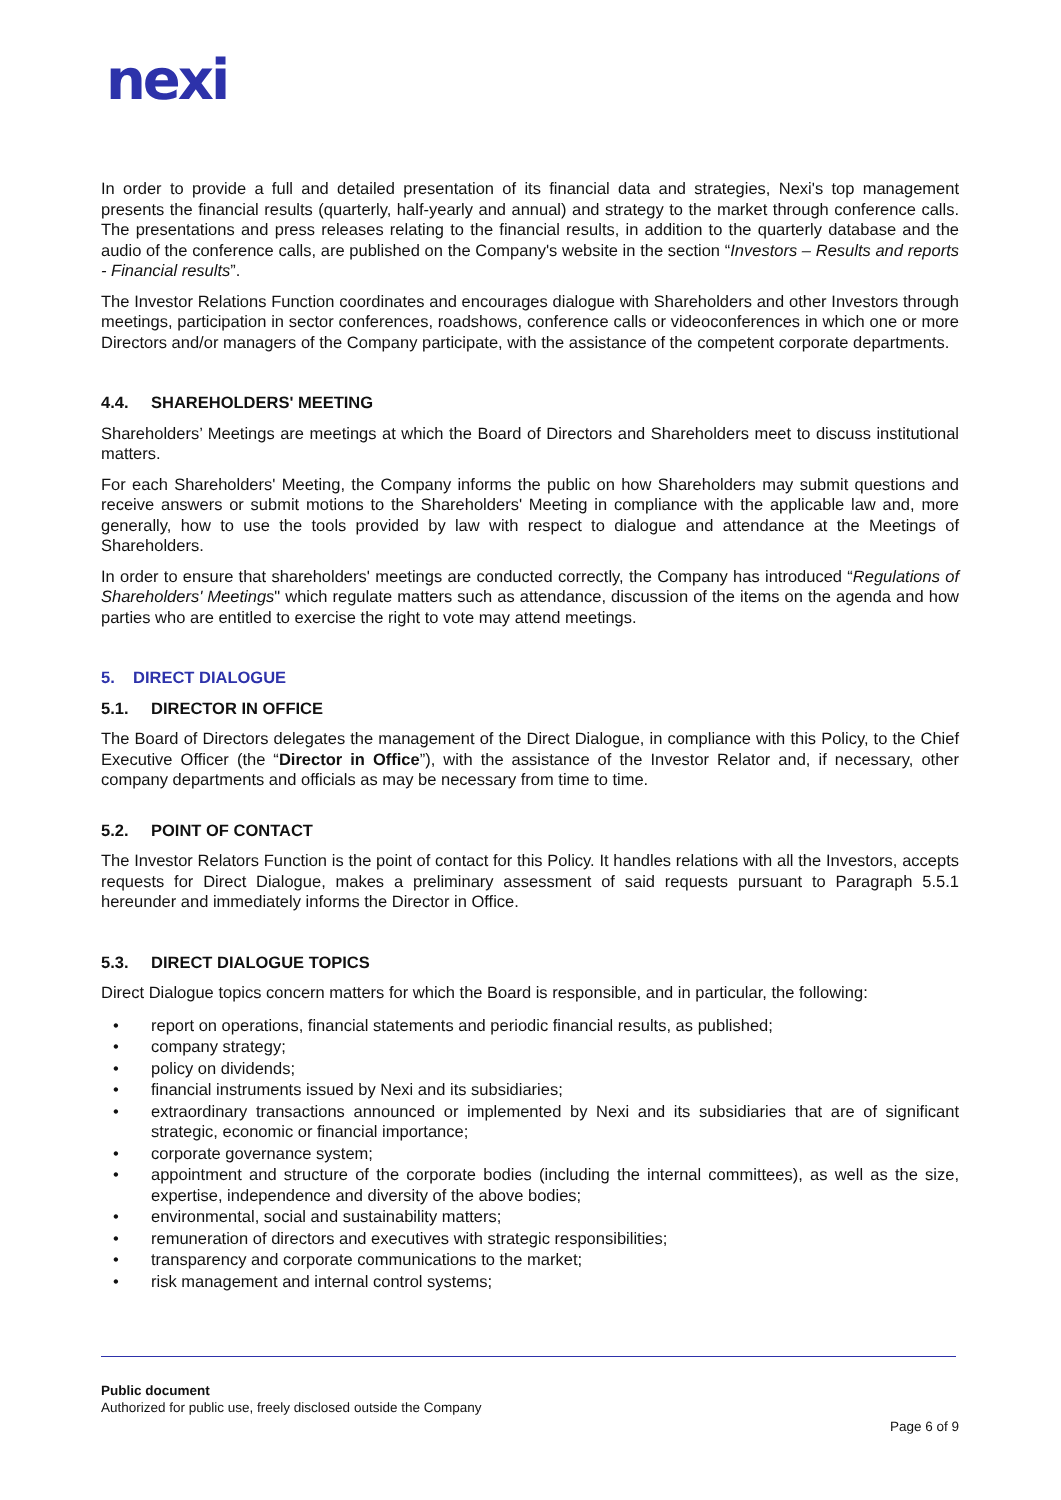nexi
In order to provide a full and detailed presentation of its financial data and strategies, Nexi's top management presents the financial results (quarterly, half-yearly and annual) and strategy to the market through conference calls. The presentations and press releases relating to the financial results, in addition to the quarterly database and the audio of the conference calls, are published on the Company's website in the section “Investors – Results and reports - Financial results”.
The Investor Relations Function coordinates and encourages dialogue with Shareholders and other Investors through meetings, participation in sector conferences, roadshows, conference calls or videoconferences in which one or more Directors and/or managers of the Company participate, with the assistance of the competent corporate departments.
4.4. SHAREHOLDERS' MEETING
Shareholders’ Meetings are meetings at which the Board of Directors and Shareholders meet to discuss institutional matters.
For each Shareholders' Meeting, the Company informs the public on how Shareholders may submit questions and receive answers or submit motions to the Shareholders' Meeting in compliance with the applicable law and, more generally, how to use the tools provided by law with respect to dialogue and attendance at the Meetings of Shareholders.
In order to ensure that shareholders' meetings are conducted correctly, the Company has introduced “Regulations of Shareholders' Meetings" which regulate matters such as attendance, discussion of the items on the agenda and how parties who are entitled to exercise the right to vote may attend meetings.
5. DIRECT DIALOGUE
5.1. DIRECTOR IN OFFICE
The Board of Directors delegates the management of the Direct Dialogue, in compliance with this Policy, to the Chief Executive Officer (the “Director in Office”), with the assistance of the Investor Relator and, if necessary, other company departments and officials as may be necessary from time to time.
5.2. POINT OF CONTACT
The Investor Relators Function is the point of contact for this Policy. It handles relations with all the Investors, accepts requests for Direct Dialogue, makes a preliminary assessment of said requests pursuant to Paragraph 5.5.1 hereunder and immediately informs the Director in Office.
5.3. DIRECT DIALOGUE TOPICS
Direct Dialogue topics concern matters for which the Board is responsible, and in particular, the following:
• report on operations, financial statements and periodic financial results, as published;
• company strategy;
• policy on dividends;
• financial instruments issued by Nexi and its subsidiaries;
• extraordinary transactions announced or implemented by Nexi and its subsidiaries that are of significant strategic, economic or financial importance;
• corporate governance system;
• appointment and structure of the corporate bodies (including the internal committees), as well as the size, expertise, independence and diversity of the above bodies;
• environmental, social and sustainability matters;
• remuneration of directors and executives with strategic responsibilities;
• transparency and corporate communications to the market;
• risk management and internal control systems;
Public document
Authorized for public use, freely disclosed outside the Company
Page 6 of 9